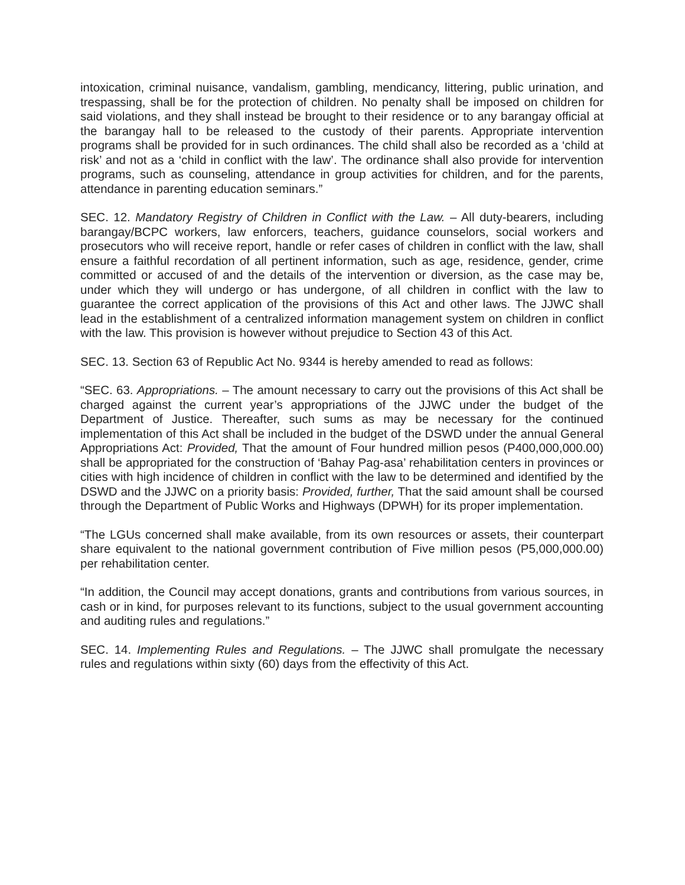intoxication, criminal nuisance, vandalism, gambling, mendicancy, littering, public urination, and trespassing, shall be for the protection of children. No penalty shall be imposed on children for said violations, and they shall instead be brought to their residence or to any barangay official at the barangay hall to be released to the custody of their parents. Appropriate intervention programs shall be provided for in such ordinances. The child shall also be recorded as a ‘child at risk’ and not as a ‘child in conflict with the law’. The ordinance shall also provide for intervention programs, such as counseling, attendance in group activities for children, and for the parents, attendance in parenting education seminars.”
SEC. 12. Mandatory Registry of Children in Conflict with the Law. – All duty-bearers, including barangay/BCPC workers, law enforcers, teachers, guidance counselors, social workers and prosecutors who will receive report, handle or refer cases of children in conflict with the law, shall ensure a faithful recordation of all pertinent information, such as age, residence, gender, crime committed or accused of and the details of the intervention or diversion, as the case may be, under which they will undergo or has undergone, of all children in conflict with the law to guarantee the correct application of the provisions of this Act and other laws. The JJWC shall lead in the establishment of a centralized information management system on children in conflict with the law. This provision is however without prejudice to Section 43 of this Act.
SEC. 13. Section 63 of Republic Act No. 9344 is hereby amended to read as follows:
“SEC. 63. Appropriations. – The amount necessary to carry out the provisions of this Act shall be charged against the current year’s appropriations of the JJWC under the budget of the Department of Justice. Thereafter, such sums as may be necessary for the continued implementation of this Act shall be included in the budget of the DSWD under the annual General Appropriations Act: Provided, That the amount of Four hundred million pesos (P400,000,000.00) shall be appropriated for the construction of ‘Bahay Pag-asa’ rehabilitation centers in provinces or cities with high incidence of children in conflict with the law to be determined and identified by the DSWD and the JJWC on a priority basis: Provided, further, That the said amount shall be coursed through the Department of Public Works and Highways (DPWH) for its proper implementation.
“The LGUs concerned shall make available, from its own resources or assets, their counterpart share equivalent to the national government contribution of Five million pesos (P5,000,000.00) per rehabilitation center.
“In addition, the Council may accept donations, grants and contributions from various sources, in cash or in kind, for purposes relevant to its functions, subject to the usual government accounting and auditing rules and regulations.”
SEC. 14. Implementing Rules and Regulations. – The JJWC shall promulgate the necessary rules and regulations within sixty (60) days from the effectivity of this Act.